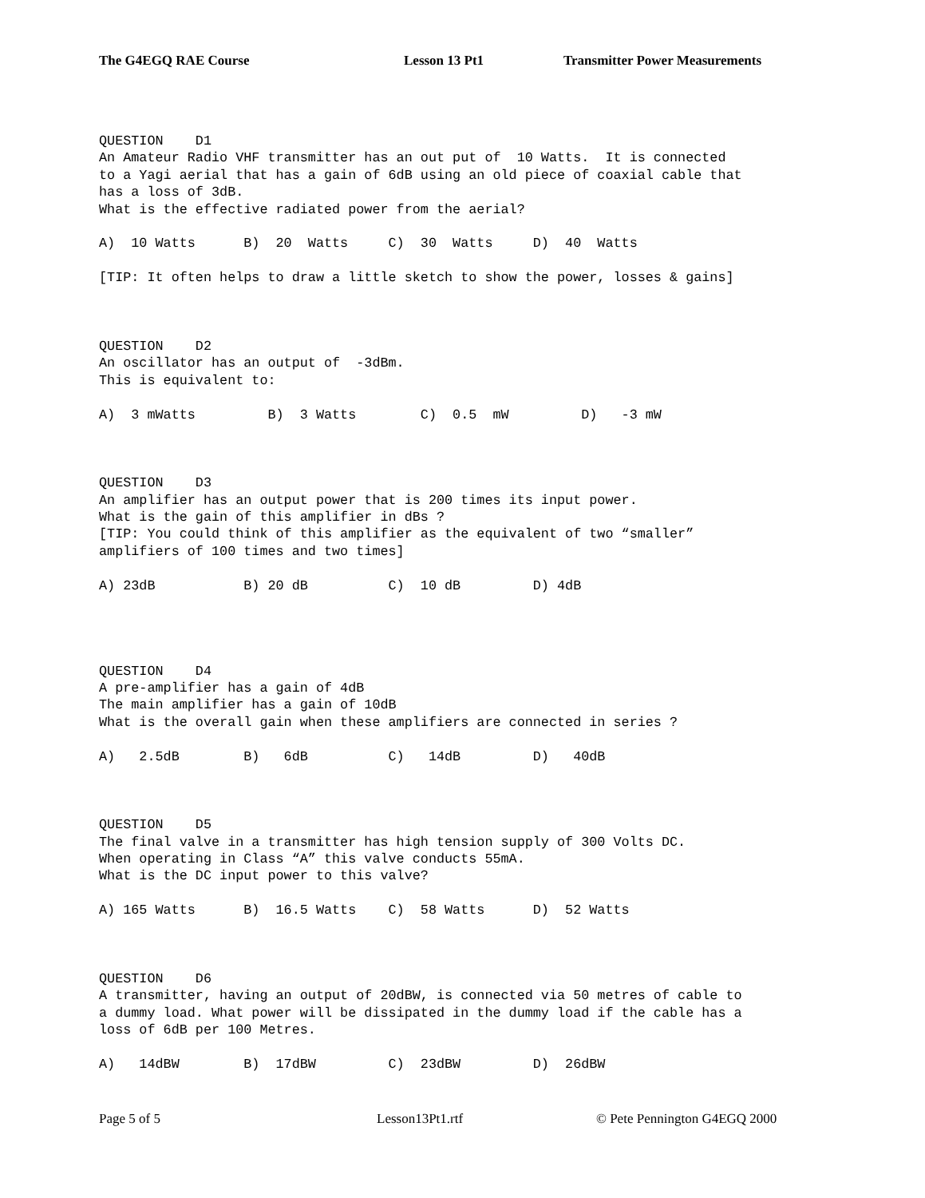The G4EGQ RAE Course Lesson 13 Pt1 Transmitter Power Measurements
QUESTION    D1
An Amateur Radio VHF transmitter has an out put of  10 Watts.  It is connected
to a Yagi aerial that has a gain of 6dB using an old piece of coaxial cable that
has a loss of 3dB.
What is the effective radiated power from the aerial?

A)  10 Watts      B)  20  Watts     C)  30  Watts     D)  40  Watts

[TIP: It often helps to draw a little sketch to show the power, losses & gains]



QUESTION    D2
An oscillator has an output of  -3dBm.
This is equivalent to:

A)  3 mWatts         B)  3 Watts        C)  0.5  mW         D)   -3 mW



QUESTION    D3
An amplifier has an output power that is 200 times its input power.
What is the gain of this amplifier in dBs ?
[TIP: You could think of this amplifier as the equivalent of two “smaller”
amplifiers of 100 times and two times]

A) 23dB           B) 20 dB          C)  10 dB         D) 4dB




QUESTION    D4
A pre-amplifier has a gain of 4dB
The main amplifier has a gain of 10dB
What is the overall gain when these amplifiers are connected in series ?

A)   2.5dB        B)   6dB          C)   14dB         D)   40dB



QUESTION    D5
The final valve in a transmitter has high tension supply of 300 Volts DC.
When operating in Class “A” this valve conducts 55mA.
What is the DC input power to this valve?

A) 165 Watts      B)  16.5 Watts    C)  58 Watts      D)  52 Watts



QUESTION    D6
A transmitter, having an output of 20dBW, is connected via 50 metres of cable to
a dummy load. What power will be dissipated in the dummy load if the cable has a
loss of 6dB per 100 Metres.

A)   14dBW        B)  17dBW         C)  23dBW         D)  26dBW
Page 5 of 5 Lesson13Pt1.rtf © Pete Pennington G4EGQ 2000